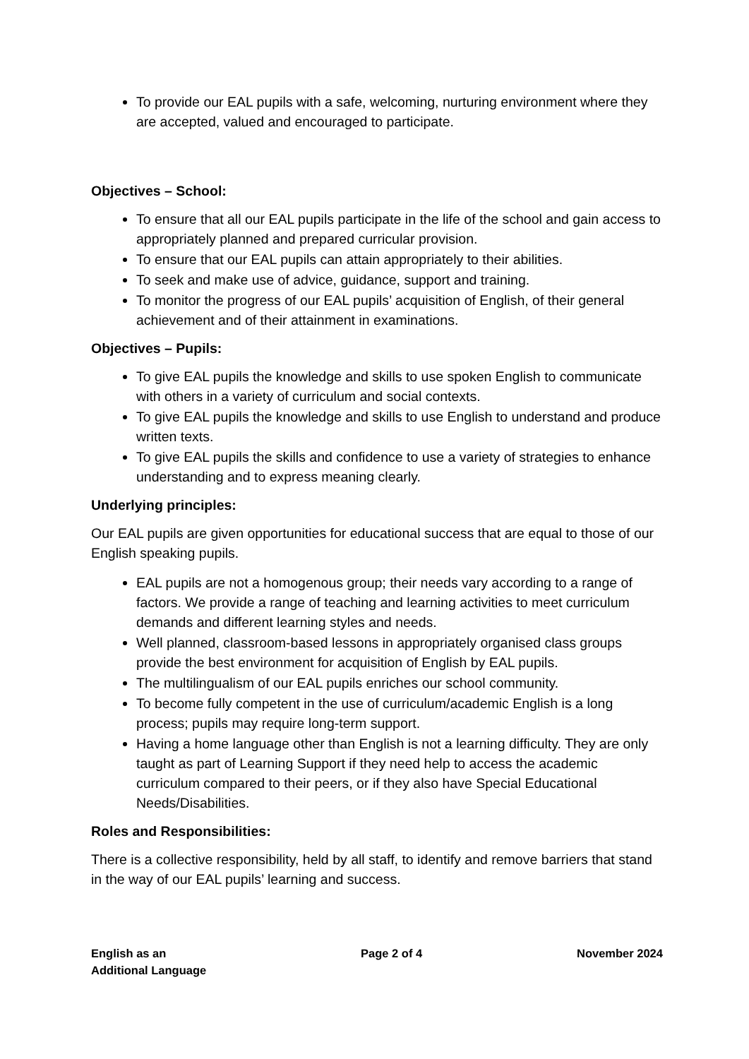To provide our EAL pupils with a safe, welcoming, nurturing environment where they are accepted, valued and encouraged to participate.
Objectives – School:
To ensure that all our EAL pupils participate in the life of the school and gain access to appropriately planned and prepared curricular provision.
To ensure that our EAL pupils can attain appropriately to their abilities.
To seek and make use of advice, guidance, support and training.
To monitor the progress of our EAL pupils’ acquisition of English, of their general achievement and of their attainment in examinations.
Objectives – Pupils:
To give EAL pupils the knowledge and skills to use spoken English to communicate with others in a variety of curriculum and social contexts.
To give EAL pupils the knowledge and skills to use English to understand and produce written texts.
To give EAL pupils the skills and confidence to use a variety of strategies to enhance understanding and to express meaning clearly.
Underlying principles:
Our EAL pupils are given opportunities for educational success that are equal to those of our English speaking pupils.
EAL pupils are not a homogenous group; their needs vary according to a range of factors. We provide a range of teaching and learning activities to meet curriculum demands and different learning styles and needs.
Well planned, classroom-based lessons in appropriately organised class groups provide the best environment for acquisition of English by EAL pupils.
The multilingualism of our EAL pupils enriches our school community.
To become fully competent in the use of curriculum/academic English is a long process; pupils may require long-term support.
Having a home language other than English is not a learning difficulty. They are only taught as part of Learning Support if they need help to access the academic curriculum compared to their peers, or if they also have Special Educational Needs/Disabilities.
Roles and Responsibilities:
There is a collective responsibility, held by all staff, to identify and remove barriers that stand in the way of our EAL pupils’ learning and success.
English as an
Additional Language
Page 2 of 4 November 2024